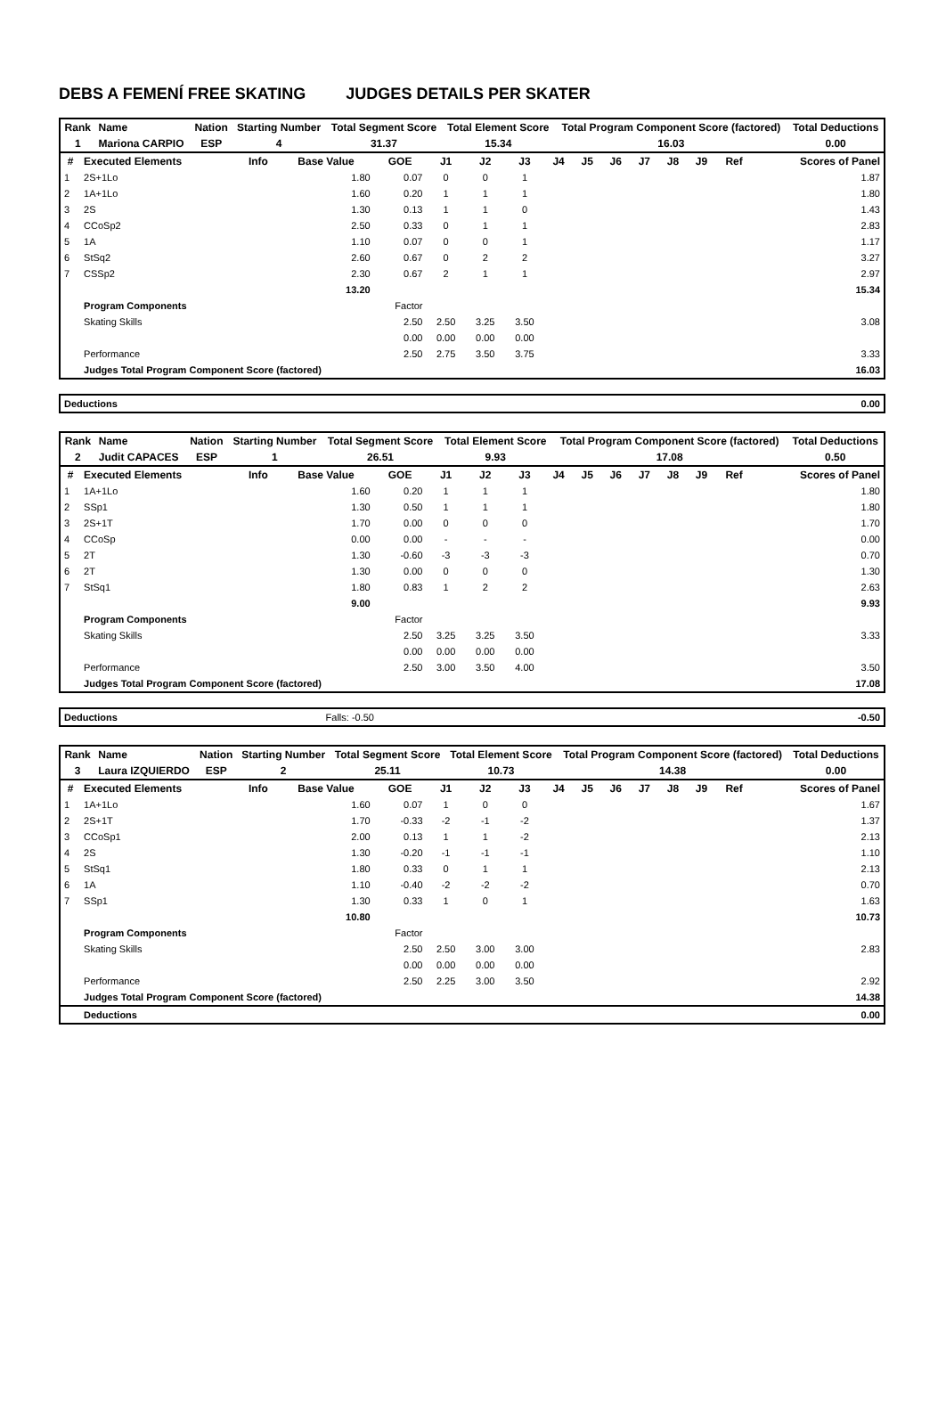DEBS A FEMENÍ FREE SKATING JUDGES DETAILS PER SKATER
| Rank | Name | Nation | Starting Number | Total Segment Score | Total Element Score | Total Program Component Score (factored) | Total Deductions |
| 1 | Mariona CARPIO | ESP | 4 | 31.37 | 15.34 | 16.03 | 0.00 |
| # | Executed Elements | Info | Base Value | GOE | J1 | J2 | J3 | J4 | J5 | J6 | J7 | J8 | J9 | Ref | Scores of Panel |
| --- | --- | --- | --- | --- | --- | --- | --- | --- | --- | --- | --- | --- | --- | --- | --- |
| 1 | 2S+1Lo | | 1.80 | 0.07 | 0 | 0 | 1 | | | | | | | | 1.87 |
| 2 | 1A+1Lo | | 1.60 | 0.20 | 1 | 1 | 1 | | | | | | | | 1.80 |
| 3 | 2S | | 1.30 | 0.13 | 1 | 1 | 0 | | | | | | | | 1.43 |
| 4 | CCoSp2 | | 2.50 | 0.33 | 0 | 1 | 1 | | | | | | | | 2.83 |
| 5 | 1A | | 1.10 | 0.07 | 0 | 0 | 1 | | | | | | | | 1.17 |
| 6 | StSq2 | | 2.60 | 0.67 | 0 | 2 | 2 | | | | | | | | 3.27 |
| 7 | CSSp2 | | 2.30 | 0.67 | 2 | 1 | 1 | | | | | | | | 2.97 |
| | | | 13.20 | | | | | | | | | | | | 15.34 |
| | Program Components | | | Factor | | | | | | | | | | | |
| | Skating Skills | | | 2.50 | 2.50 | 3.25 | 3.50 | | | | | | | | 3.08 |
| | | | | 0.00 | 0.00 | 0.00 | 0.00 | | | | | | | | |
| | Performance | | | 2.50 | 2.75 | 3.50 | 3.75 | | | | | | | | 3.33 |
| | Judges Total Program Component Score (factored) | | | | | | | | | | | | | | 16.03 |
| Deductions | 0.00 |
| Rank | Name | Nation | Starting Number | Total Segment Score | Total Element Score | Total Program Component Score (factored) | Total Deductions |
| 2 | Judit CAPACES | ESP | 1 | 26.51 | 9.93 | 17.08 | 0.50 |
| # | Executed Elements | Info | Base Value | GOE | J1 | J2 | J3 | J4 | J5 | J6 | J7 | J8 | J9 | Ref | Scores of Panel |
| --- | --- | --- | --- | --- | --- | --- | --- | --- | --- | --- | --- | --- | --- | --- | --- |
| 1 | 1A+1Lo | | 1.60 | 0.20 | 1 | 1 | 1 | | | | | | | | 1.80 |
| 2 | SSp1 | | 1.30 | 0.50 | 1 | 1 | 1 | | | | | | | | 1.80 |
| 3 | 2S+1T | | 1.70 | 0.00 | 0 | 0 | 0 | | | | | | | | 1.70 |
| 4 | CCoSp | | 0.00 | 0.00 | - | - | - | | | | | | | | 0.00 |
| 5 | 2T | | 1.30 | -0.60 | -3 | -3 | -3 | | | | | | | | 0.70 |
| 6 | 2T | | 1.30 | 0.00 | 0 | 0 | 0 | | | | | | | | 1.30 |
| 7 | StSq1 | | 1.80 | 0.83 | 1 | 2 | 2 | | | | | | | | 2.63 |
| | | | 9.00 | | | | | | | | | | | | 9.93 |
| | Program Components | | | Factor | | | | | | | | | | | |
| | Skating Skills | | | 2.50 | 3.25 | 3.25 | 3.50 | | | | | | | | 3.33 |
| | | | | 0.00 | 0.00 | 0.00 | 0.00 | | | | | | | | |
| | Performance | | | 2.50 | 3.00 | 3.50 | 4.00 | | | | | | | | 3.50 |
| | Judges Total Program Component Score (factored) | | | | | | | | | | | | | | 17.08 |
| Deductions | Falls: -0.50 | -0.50 |
| Rank | Name | Nation | Starting Number | Total Segment Score | Total Element Score | Total Program Component Score (factored) | Total Deductions |
| 3 | Laura IZQUIERDO | ESP | 2 | 25.11 | 10.73 | 14.38 | 0.00 |
| # | Executed Elements | Info | Base Value | GOE | J1 | J2 | J3 | J4 | J5 | J6 | J7 | J8 | J9 | Ref | Scores of Panel |
| --- | --- | --- | --- | --- | --- | --- | --- | --- | --- | --- | --- | --- | --- | --- | --- |
| 1 | 1A+1Lo | | 1.60 | 0.07 | 1 | 0 | 0 | | | | | | | | 1.67 |
| 2 | 2S+1T | | 1.70 | -0.33 | -2 | -1 | -2 | | | | | | | | 1.37 |
| 3 | CCoSp1 | | 2.00 | 0.13 | 1 | 1 | -2 | | | | | | | | 2.13 |
| 4 | 2S | | 1.30 | -0.20 | -1 | -1 | -1 | | | | | | | | 1.10 |
| 5 | StSq1 | | 1.80 | 0.33 | 0 | 1 | 1 | | | | | | | | 2.13 |
| 6 | 1A | | 1.10 | -0.40 | -2 | -2 | -2 | | | | | | | | 0.70 |
| 7 | SSp1 | | 1.30 | 0.33 | 1 | 0 | 1 | | | | | | | | 1.63 |
| | | | 10.80 | | | | | | | | | | | | 10.73 |
| | Program Components | | | Factor | | | | | | | | | | | |
| | Skating Skills | | | 2.50 | 2.50 | 3.00 | 3.00 | | | | | | | | 2.83 |
| | | | | 0.00 | 0.00 | 0.00 | 0.00 | | | | | | | | |
| | Performance | | | 2.50 | 2.25 | 3.00 | 3.50 | | | | | | | | 2.92 |
| | Judges Total Program Component Score (factored) | | | | | | | | | | | | | | 14.38 |
| | Deductions | | | | | | | | | | | | | | 0.00 |